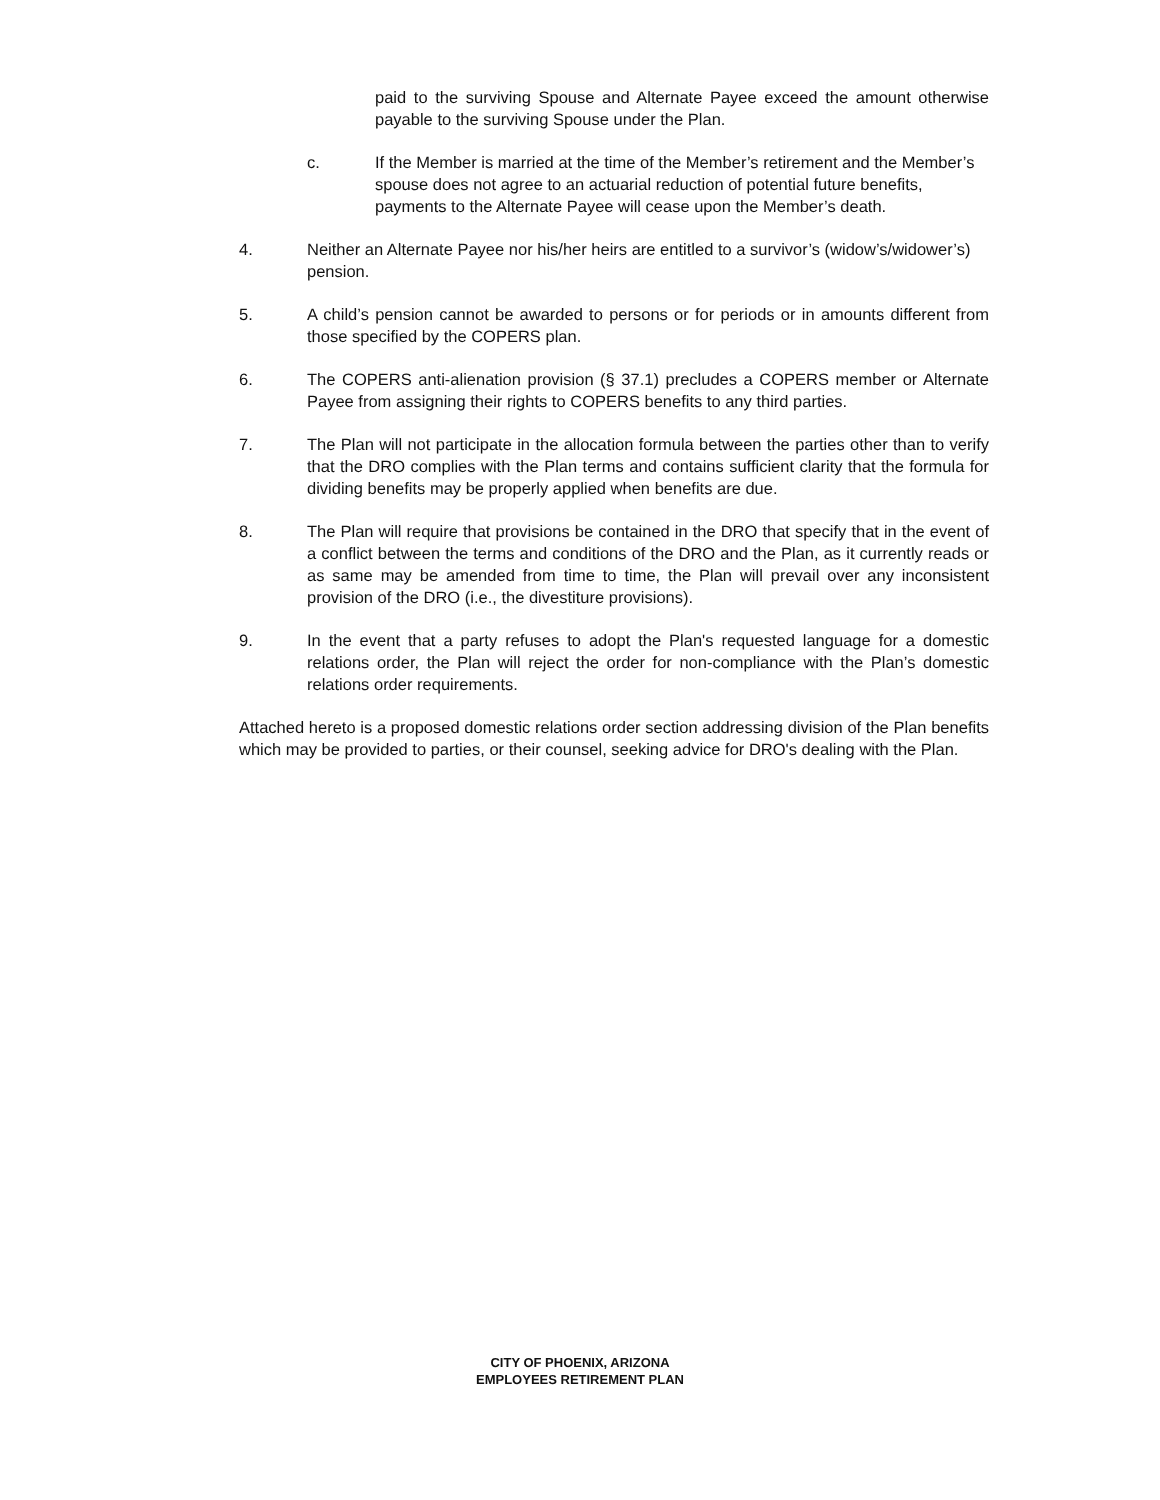paid to the surviving Spouse and Alternate Payee exceed the amount otherwise payable to the surviving Spouse under the Plan.
c. If the Member is married at the time of the Member’s retirement and the Member’s spouse does not agree to an actuarial reduction of potential future benefits, payments to the Alternate Payee will cease upon the Member’s death.
4. Neither an Alternate Payee nor his/her heirs are entitled to a survivor’s (widow’s/widower’s) pension.
5. A child’s pension cannot be awarded to persons or for periods or in amounts different from those specified by the COPERS plan.
6. The COPERS anti-alienation provision (§ 37.1) precludes a COPERS member or Alternate Payee from assigning their rights to COPERS benefits to any third parties.
7. The Plan will not participate in the allocation formula between the parties other than to verify that the DRO complies with the Plan terms and contains sufficient clarity that the formula for dividing benefits may be properly applied when benefits are due.
8. The Plan will require that provisions be contained in the DRO that specify that in the event of a conflict between the terms and conditions of the DRO and the Plan, as it currently reads or as same may be amended from time to time, the Plan will prevail over any inconsistent provision of the DRO (i.e., the divestiture provisions).
9. In the event that a party refuses to adopt the Plan's requested language for a domestic relations order, the Plan will reject the order for non-compliance with the Plan’s domestic relations order requirements.
Attached hereto is a proposed domestic relations order section addressing division of the Plan benefits which may be provided to parties, or their counsel, seeking advice for DRO's dealing with the Plan.
CITY OF PHOENIX, ARIZONA
EMPLOYEES RETIREMENT PLAN